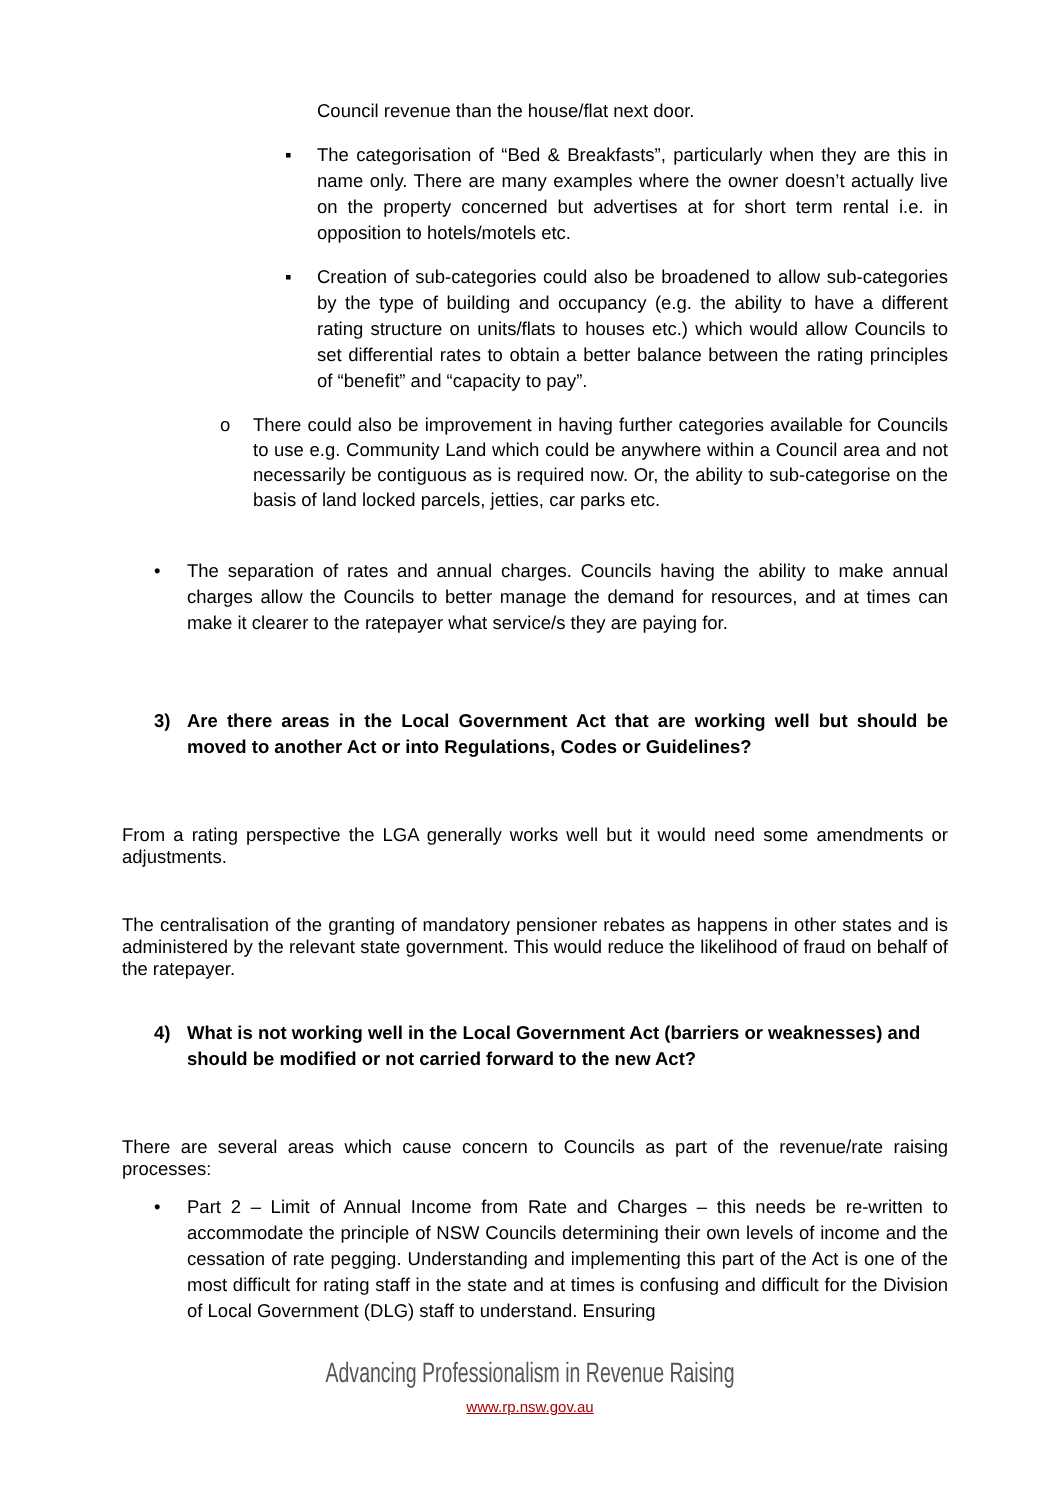Council revenue than the house/flat next door.
▪ The categorisation of “Bed & Breakfasts”, particularly when they are this in name only. There are many examples where the owner doesn’t actually live on the property concerned but advertises at for short term rental i.e. in opposition to hotels/motels etc.
▪ Creation of sub-categories could also be broadened to allow sub-categories by the type of building and occupancy (e.g. the ability to have a different rating structure on units/flats to houses etc.) which would allow Councils to set differential rates to obtain a better balance between the rating principles of “benefit” and “capacity to pay”.
o There could also be improvement in having further categories available for Councils to use e.g. Community Land which could be anywhere within a Council area and not necessarily be contiguous as is required now. Or, the ability to sub-categorise on the basis of land locked parcels, jetties, car parks etc.
• The separation of rates and annual charges. Councils having the ability to make annual charges allow the Councils to better manage the demand for resources, and at times can make it clearer to the ratepayer what service/s they are paying for.
3) Are there areas in the Local Government Act that are working well but should be moved to another Act or into Regulations, Codes or Guidelines?
From a rating perspective the LGA generally works well but it would need some amendments or adjustments.
The centralisation of the granting of mandatory pensioner rebates as happens in other states and is administered by the relevant state government. This would reduce the likelihood of fraud on behalf of the ratepayer.
4) What is not working well in the Local Government Act (barriers or weaknesses) and should be modified or not carried forward to the new Act?
There are several areas which cause concern to Councils as part of the revenue/rate raising processes:
• Part 2 – Limit of Annual Income from Rate and Charges – this needs be re-written to accommodate the principle of NSW Councils determining their own levels of income and the cessation of rate pegging. Understanding and implementing this part of the Act is one of the most difficult for rating staff in the state and at times is confusing and difficult for the Division of Local Government (DLG) staff to understand. Ensuring
Advancing Professionalism in Revenue Raising
www.rp.nsw.gov.au